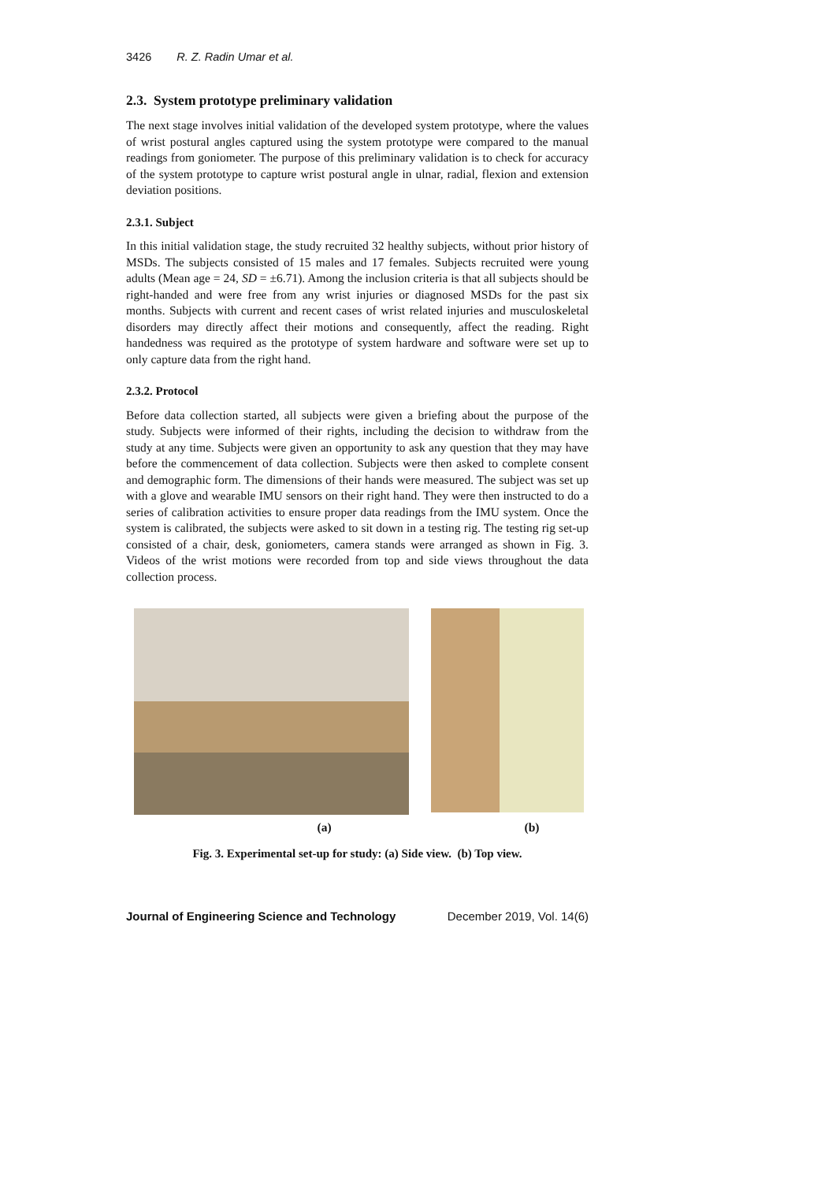3426 R. Z. Radin Umar et al.
2.3. System prototype preliminary validation
The next stage involves initial validation of the developed system prototype, where the values of wrist postural angles captured using the system prototype were compared to the manual readings from goniometer. The purpose of this preliminary validation is to check for accuracy of the system prototype to capture wrist postural angle in ulnar, radial, flexion and extension deviation positions.
2.3.1. Subject
In this initial validation stage, the study recruited 32 healthy subjects, without prior history of MSDs. The subjects consisted of 15 males and 17 females. Subjects recruited were young adults (Mean age = 24, SD = ±6.71). Among the inclusion criteria is that all subjects should be right-handed and were free from any wrist injuries or diagnosed MSDs for the past six months. Subjects with current and recent cases of wrist related injuries and musculoskeletal disorders may directly affect their motions and consequently, affect the reading. Right handedness was required as the prototype of system hardware and software were set up to only capture data from the right hand.
2.3.2. Protocol
Before data collection started, all subjects were given a briefing about the purpose of the study. Subjects were informed of their rights, including the decision to withdraw from the study at any time. Subjects were given an opportunity to ask any question that they may have before the commencement of data collection. Subjects were then asked to complete consent and demographic form. The dimensions of their hands were measured. The subject was set up with a glove and wearable IMU sensors on their right hand. They were then instructed to do a series of calibration activities to ensure proper data readings from the IMU system. Once the system is calibrated, the subjects were asked to sit down in a testing rig. The testing rig set-up consisted of a chair, desk, goniometers, camera stands were arranged as shown in Fig. 3. Videos of the wrist motions were recorded from top and side views throughout the data collection process.
(a) (b)
Fig. 3. Experimental set-up for study: (a) Side view. (b) Top view.
Journal of Engineering Science and Technology December 2019, Vol. 14(6)